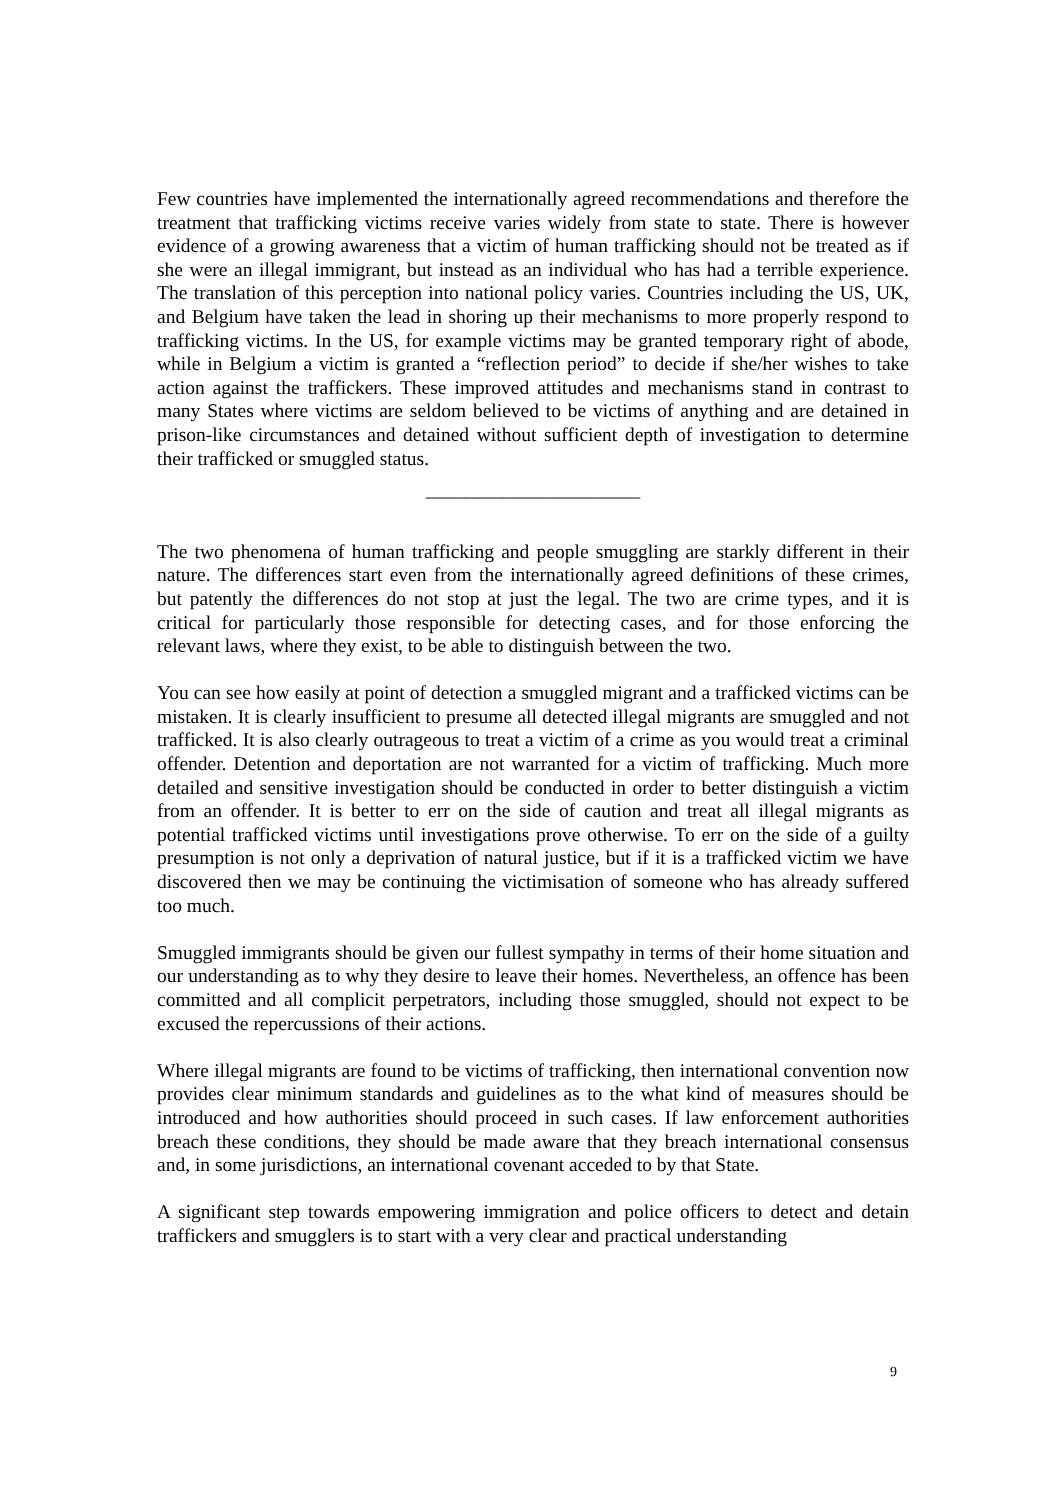Few countries have implemented the internationally agreed recommendations and therefore the treatment that trafficking victims receive varies widely from state to state. There is however evidence of a growing awareness that a victim of human trafficking should not be treated as if she were an illegal immigrant, but instead as an individual who has had a terrible experience. The translation of this perception into national policy varies. Countries including the US, UK, and Belgium have taken the lead in shoring up their mechanisms to more properly respond to trafficking victims. In the US, for example victims may be granted temporary right of abode, while in Belgium a victim is granted a “reflection period” to decide if she/her wishes to take action against the traffickers. These improved attitudes and mechanisms stand in contrast to many States where victims are seldom believed to be victims of anything and are detained in prison-like circumstances and detained without sufficient depth of investigation to determine their trafficked or smuggled status.
______________________
The two phenomena of human trafficking and people smuggling are starkly different in their nature. The differences start even from the internationally agreed definitions of these crimes, but patently the differences do not stop at just the legal. The two are crime types, and it is critical for particularly those responsible for detecting cases, and for those enforcing the relevant laws, where they exist, to be able to distinguish between the two.
You can see how easily at point of detection a smuggled migrant and a trafficked victims can be mistaken. It is clearly insufficient to presume all detected illegal migrants are smuggled and not trafficked. It is also clearly outrageous to treat a victim of a crime as you would treat a criminal offender. Detention and deportation are not warranted for a victim of trafficking. Much more detailed and sensitive investigation should be conducted in order to better distinguish a victim from an offender. It is better to err on the side of caution and treat all illegal migrants as potential trafficked victims until investigations prove otherwise. To err on the side of a guilty presumption is not only a deprivation of natural justice, but if it is a trafficked victim we have discovered then we may be continuing the victimisation of someone who has already suffered too much.
Smuggled immigrants should be given our fullest sympathy in terms of their home situation and our understanding as to why they desire to leave their homes. Nevertheless, an offence has been committed and all complicit perpetrators, including those smuggled, should not expect to be excused the repercussions of their actions.
Where illegal migrants are found to be victims of trafficking, then international convention now provides clear minimum standards and guidelines as to the what kind of measures should be introduced and how authorities should proceed in such cases. If law enforcement authorities breach these conditions, they should be made aware that they breach international consensus and, in some jurisdictions, an international covenant acceded to by that State.
A significant step towards empowering immigration and police officers to detect and detain traffickers and smugglers is to start with a very clear and practical understanding
9